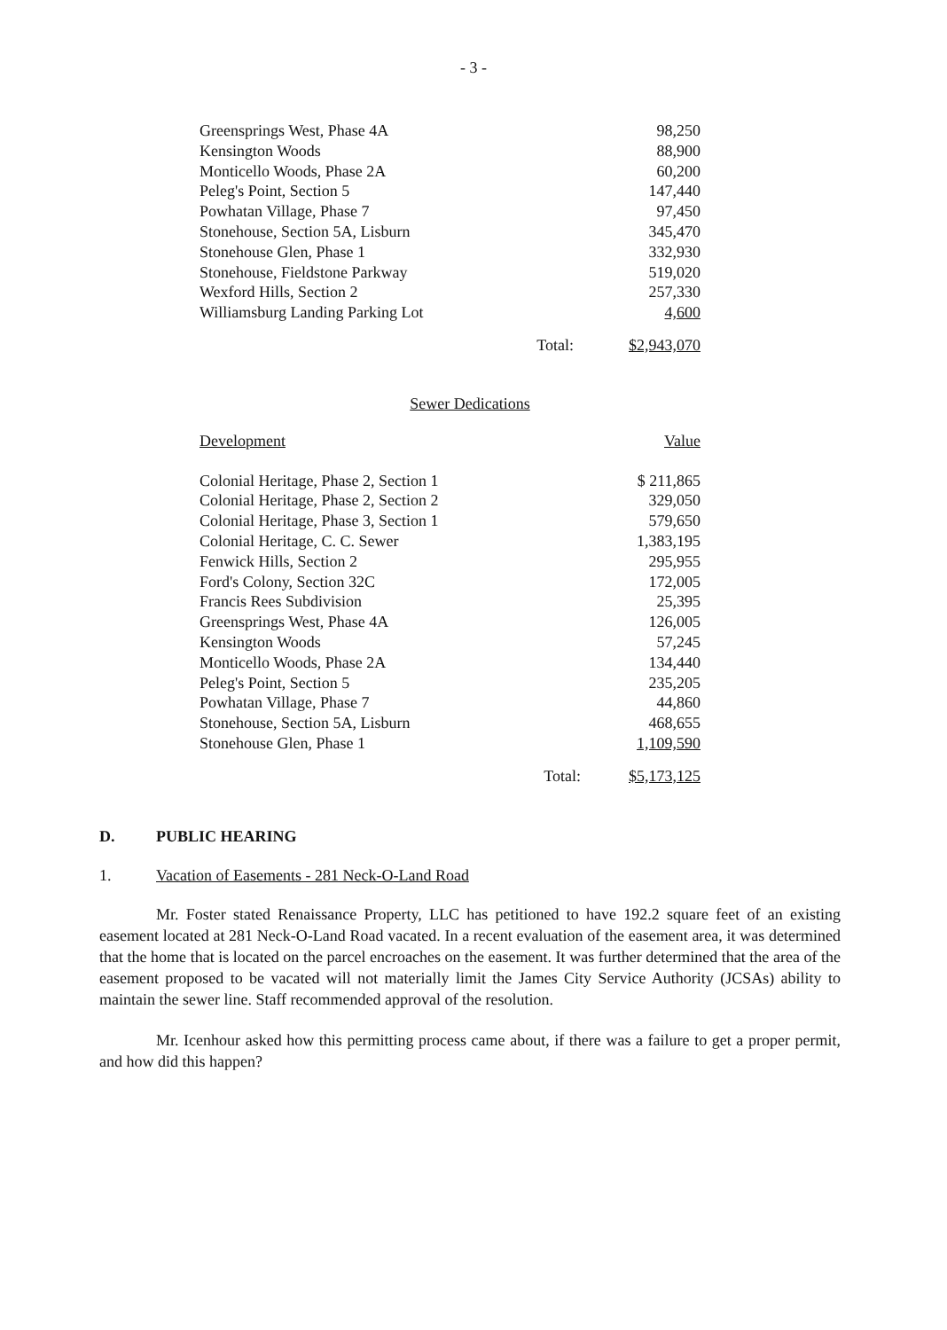- 3 -
| Greensprings West, Phase 4A | | 98,250 |
| Kensington Woods | | 88,900 |
| Monticello Woods, Phase 2A | | 60,200 |
| Peleg's Point, Section 5 | | 147,440 |
| Powhatan Village, Phase 7 | | 97,450 |
| Stonehouse, Section 5A, Lisburn | | 345,470 |
| Stonehouse Glen, Phase 1 | | 332,930 |
| Stonehouse, Fieldstone Parkway | | 519,020 |
| Wexford Hills, Section 2 | | 257,330 |
| Williamsburg Landing Parking Lot | | 4,600 |
| | Total: | $2,943,070 |
Sewer Dedications
| Development | | Value |
| Colonial Heritage, Phase 2, Section 1 | | $ 211,865 |
| Colonial Heritage, Phase 2, Section 2 | | 329,050 |
| Colonial Heritage, Phase 3, Section 1 | | 579,650 |
| Colonial Heritage, C. C. Sewer | | 1,383,195 |
| Fenwick Hills, Section 2 | | 295,955 |
| Ford's Colony, Section 32C | | 172,005 |
| Francis Rees Subdivision | | 25,395 |
| Greensprings West, Phase 4A | | 126,005 |
| Kensington Woods | | 57,245 |
| Monticello Woods, Phase 2A | | 134,440 |
| Peleg's Point, Section 5 | | 235,205 |
| Powhatan Village, Phase 7 | | 44,860 |
| Stonehouse, Section 5A, Lisburn | | 468,655 |
| Stonehouse Glen, Phase 1 | | 1,109,590 |
| | Total: | $5,173,125 |
D. PUBLIC HEARING
1. Vacation of Easements - 281 Neck-O-Land Road
Mr. Foster stated Renaissance Property, LLC has petitioned to have 192.2 square feet of an existing easement located at 281 Neck-O-Land Road vacated. In a recent evaluation of the easement area, it was determined that the home that is located on the parcel encroaches on the easement. It was further determined that the area of the easement proposed to be vacated will not materially limit the James City Service Authority (JCSAs) ability to maintain the sewer line. Staff recommended approval of the resolution.
Mr. Icenhour asked how this permitting process came about, if there was a failure to get a proper permit, and how did this happen?